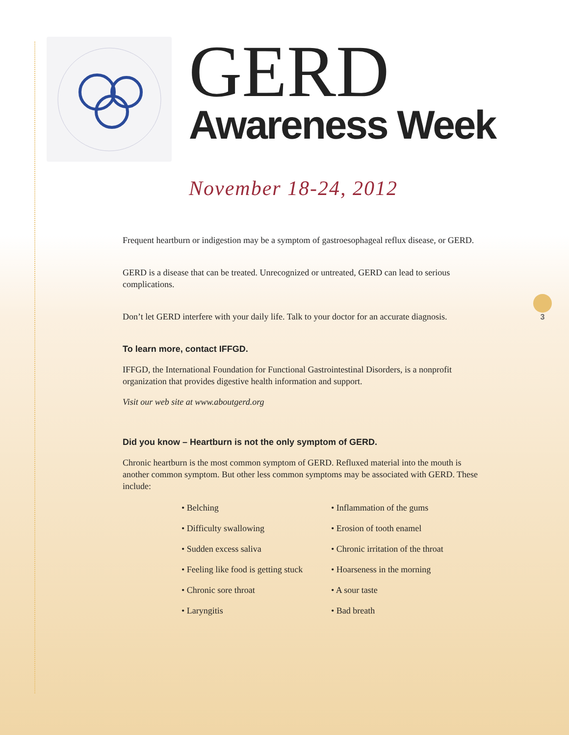GERD
Awareness Week
November 18-24, 2012
Frequent heartburn or indigestion may be a symptom of gastroesophageal reflux disease, or GERD.
GERD is a disease that can be treated. Unrecognized or untreated, GERD can lead to serious complications.
Don’t let GERD interfere with your daily life. Talk to your doctor for an accurate diagnosis.
To learn more, contact IFFGD.
IFFGD, the International Foundation for Functional Gastrointestinal Disorders, is a nonprofit organization that provides digestive health information and support.
Visit our web site at www.aboutgerd.org
Did you know – Heartburn is not the only symptom of GERD.
Chronic heartburn is the most common symptom of GERD. Refluxed material into the mouth is another common symptom. But other less common symptoms may be associated with GERD. These include:
• Belching
• Difficulty swallowing
• Sudden excess saliva
• Feeling like food is getting stuck
• Chronic sore throat
• Laryngitis
• Inflammation of the gums
• Erosion of tooth enamel
• Chronic irritation of the throat
• Hoarseness in the morning
• A sour taste
• Bad breath
3